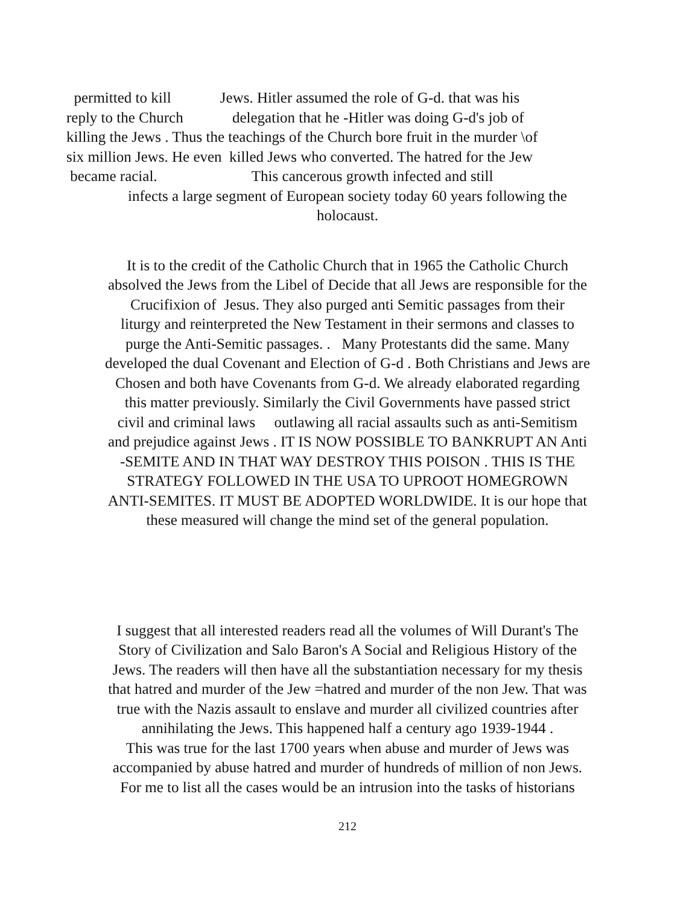permitted to kill Jews. Hitler assumed the role of G-d. that was his
reply to the Church delegation that he -Hitler was doing G-d's job of
killing the Jews . Thus the teachings of the Church bore fruit in the murder \of
six million Jews. He even killed Jews who converted. The hatred for the Jew
became racial. This cancerous growth infected and still
infects a large segment of European society today 60 years following the
holocaust.
It is to the credit of the Catholic Church that in 1965 the Catholic Church
absolved the Jews from the Libel of Decide that all Jews are responsible for the
Crucifixion of Jesus. They also purged anti Semitic passages from their
liturgy and reinterpreted the New Testament in their sermons and classes to
purge the Anti-Semitic passages. . Many Protestants did the same. Many
developed the dual Covenant and Election of G-d . Both Christians and Jews are
Chosen and both have Covenants from G-d. We already elaborated regarding
this matter previously. Similarly the Civil Governments have passed strict
civil and criminal laws outlawing all racial assaults such as anti-Semitism
and prejudice against Jews . IT IS NOW POSSIBLE TO BANKRUPT AN Anti
-SEMITE AND IN THAT WAY DESTROY THIS POISON . THIS IS THE
STRATEGY FOLLOWED IN THE USA TO UPROOT HOMEGROWN
ANTI-SEMITES. IT MUST BE ADOPTED WORLDWIDE. It is our hope that
these measured will change the mind set of the general population.
I suggest that all interested readers read all the volumes of Will Durant's The
Story of Civilization and Salo Baron's A Social and Religious History of the
Jews. The readers will then have all the substantiation necessary for my thesis
that hatred and murder of the Jew =hatred and murder of the non Jew. That was
true with the Nazis assault to enslave and murder all civilized countries after
annihilating the Jews. This happened half a century ago 1939-1944 .
This was true for the last 1700 years when abuse and murder of Jews was
accompanied by abuse hatred and murder of hundreds of million of non Jews.
For me to list all the cases would be an intrusion into the tasks of historians
212